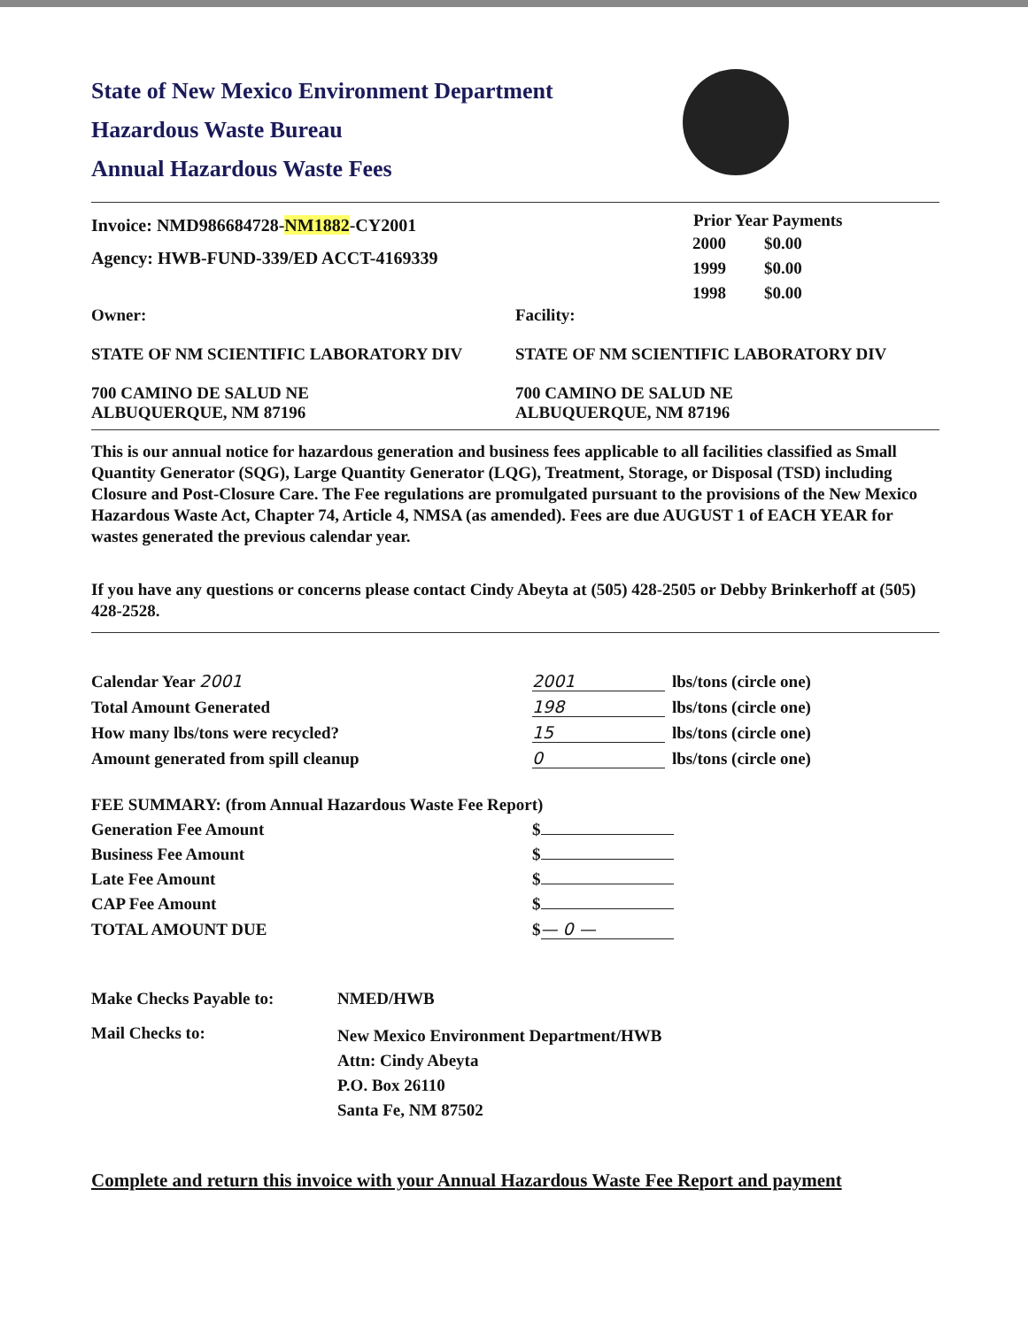State of New Mexico Environment Department
Hazardous Waste Bureau
Annual Hazardous Waste Fees
Invoice: NMD986684728-NM1882-CY2001
Agency: HWB-FUND-339/ED ACCT-4169339
| Prior Year Payments | |
| --- | --- |
| 2000 | $0.00 |
| 1999 | $0.00 |
| 1998 | $0.00 |
Owner:
STATE OF NM SCIENTIFIC LABORATORY DIV
700 CAMINO DE SALUD NE
ALBUQUERQUE, NM 87196
Facility:
STATE OF NM SCIENTIFIC LABORATORY DIV
700 CAMINO DE SALUD NE
ALBUQUERQUE, NM 87196
This is our annual notice for hazardous generation and business fees applicable to all facilities classified as Small Quantity Generator (SQG), Large Quantity Generator (LQG), Treatment, Storage, or Disposal (TSD) including Closure and Post-Closure Care. The Fee regulations are promulgated pursuant to the provisions of the New Mexico Hazardous Waste Act, Chapter 74, Article 4, NMSA (as amended). Fees are due AUGUST 1 of EACH YEAR for wastes generated the previous calendar year.
If you have any questions or concerns please contact Cindy Abeyta at (505) 428-2505 or Debby Brinkerhoff at (505) 428-2528.
| Calendar Year 2001 | 2001 | lbs/tons (circle one) |
| Total Amount Generated | 198 | lbs/tons (circle one) |
| How many lbs/tons were recycled? | 15 | lbs/tons (circle one) |
| Amount generated from spill cleanup | 0 | lbs/tons (circle one) |
| FEE SUMMARY: (from Annual Hazardous Waste Fee Report) | |
| Generation Fee Amount | $ |
| Business Fee Amount | $ |
| Late Fee Amount | $ |
| CAP Fee Amount | $ |
| TOTAL AMOUNT DUE | $ — 0 — |
| Make Checks Payable to: | NMED/HWB |
| Mail Checks to: | New Mexico Environment Department/HWB Attn: Cindy Abeyta P.O. Box 26110 Santa Fe, NM 87502 |
Complete and return this invoice with your Annual Hazardous Waste Fee Report and payment